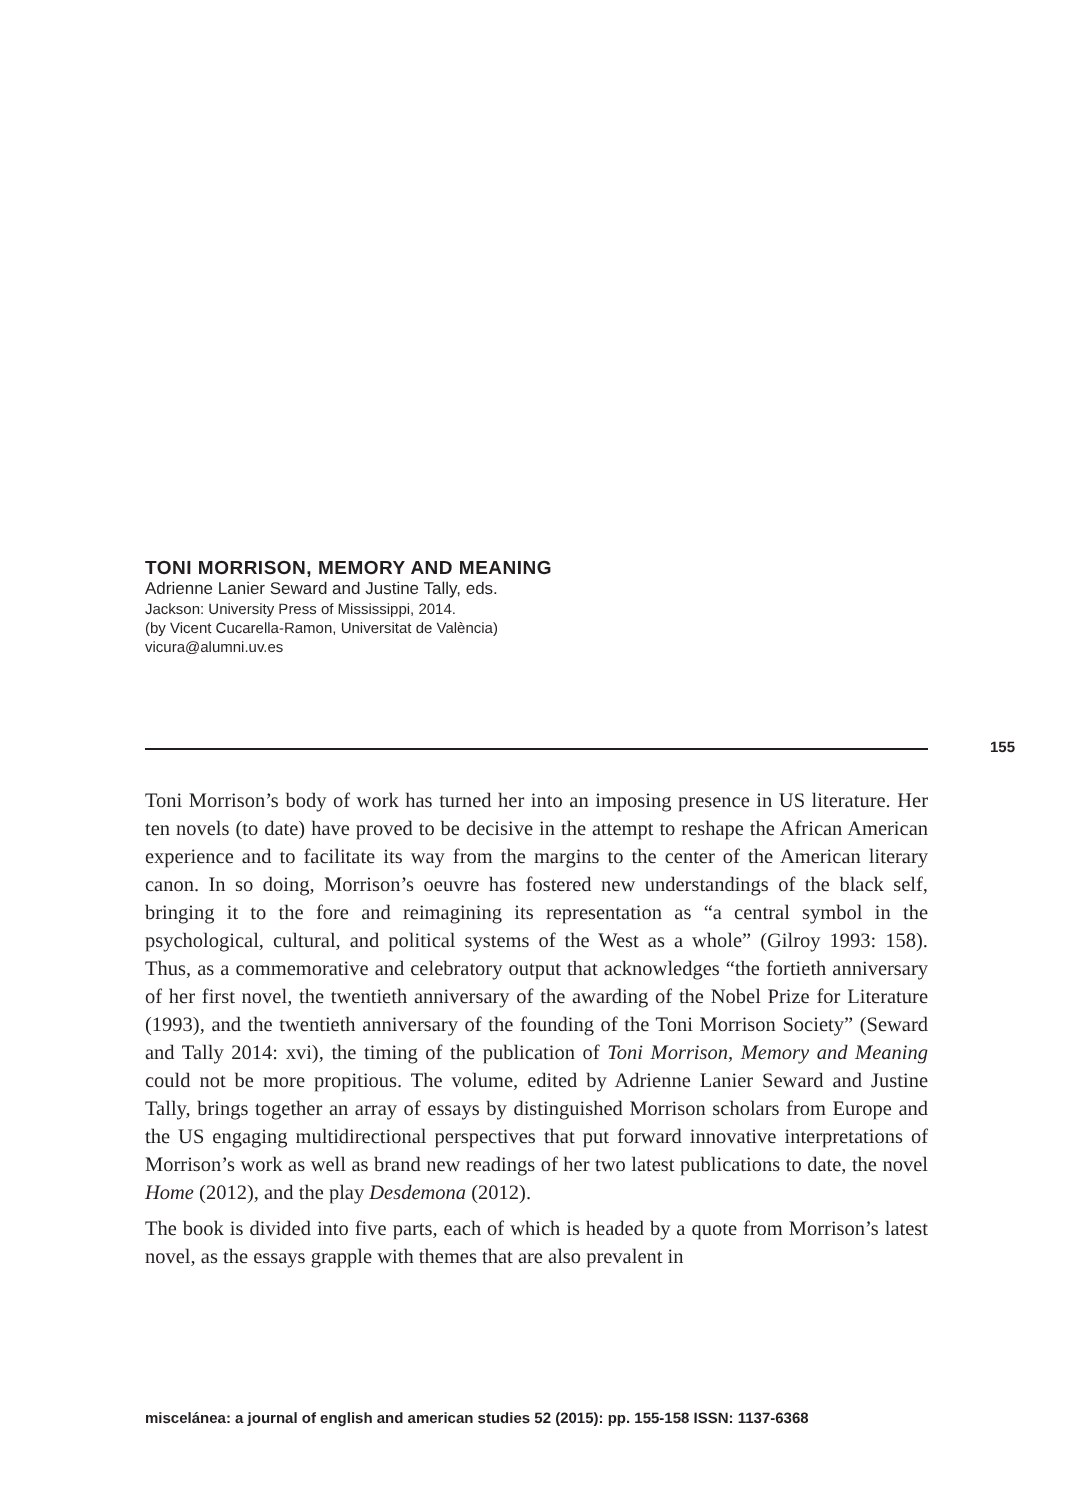TONI MORRISON, MEMORY AND MEANING
Adrienne Lanier Seward and Justine Tally, eds.
Jackson: University Press of Mississippi, 2014.
(by Vicent Cucarella-Ramon, Universitat de València)
vicura@alumni.uv.es
155
Toni Morrison’s body of work has turned her into an imposing presence in US literature. Her ten novels (to date) have proved to be decisive in the attempt to reshape the African American experience and to facilitate its way from the margins to the center of the American literary canon. In so doing, Morrison’s oeuvre has fostered new understandings of the black self, bringing it to the fore and reimagining its representation as “a central symbol in the psychological, cultural, and political systems of the West as a whole” (Gilroy 1993: 158). Thus, as a commemorative and celebratory output that acknowledges “the fortieth anniversary of her first novel, the twentieth anniversary of the awarding of the Nobel Prize for Literature (1993), and the twentieth anniversary of the founding of the Toni Morrison Society” (Seward and Tally 2014: xvi), the timing of the publication of Toni Morrison, Memory and Meaning could not be more propitious. The volume, edited by Adrienne Lanier Seward and Justine Tally, brings together an array of essays by distinguished Morrison scholars from Europe and the US engaging multidirectional perspectives that put forward innovative interpretations of Morrison’s work as well as brand new readings of her two latest publications to date, the novel Home (2012), and the play Desdemona (2012).
The book is divided into five parts, each of which is headed by a quote from Morrison’s latest novel, as the essays grapple with themes that are also prevalent in
miscelánea: a journal of english and american studies 52 (2015): pp. 155-158 ISSN: 1137-6368